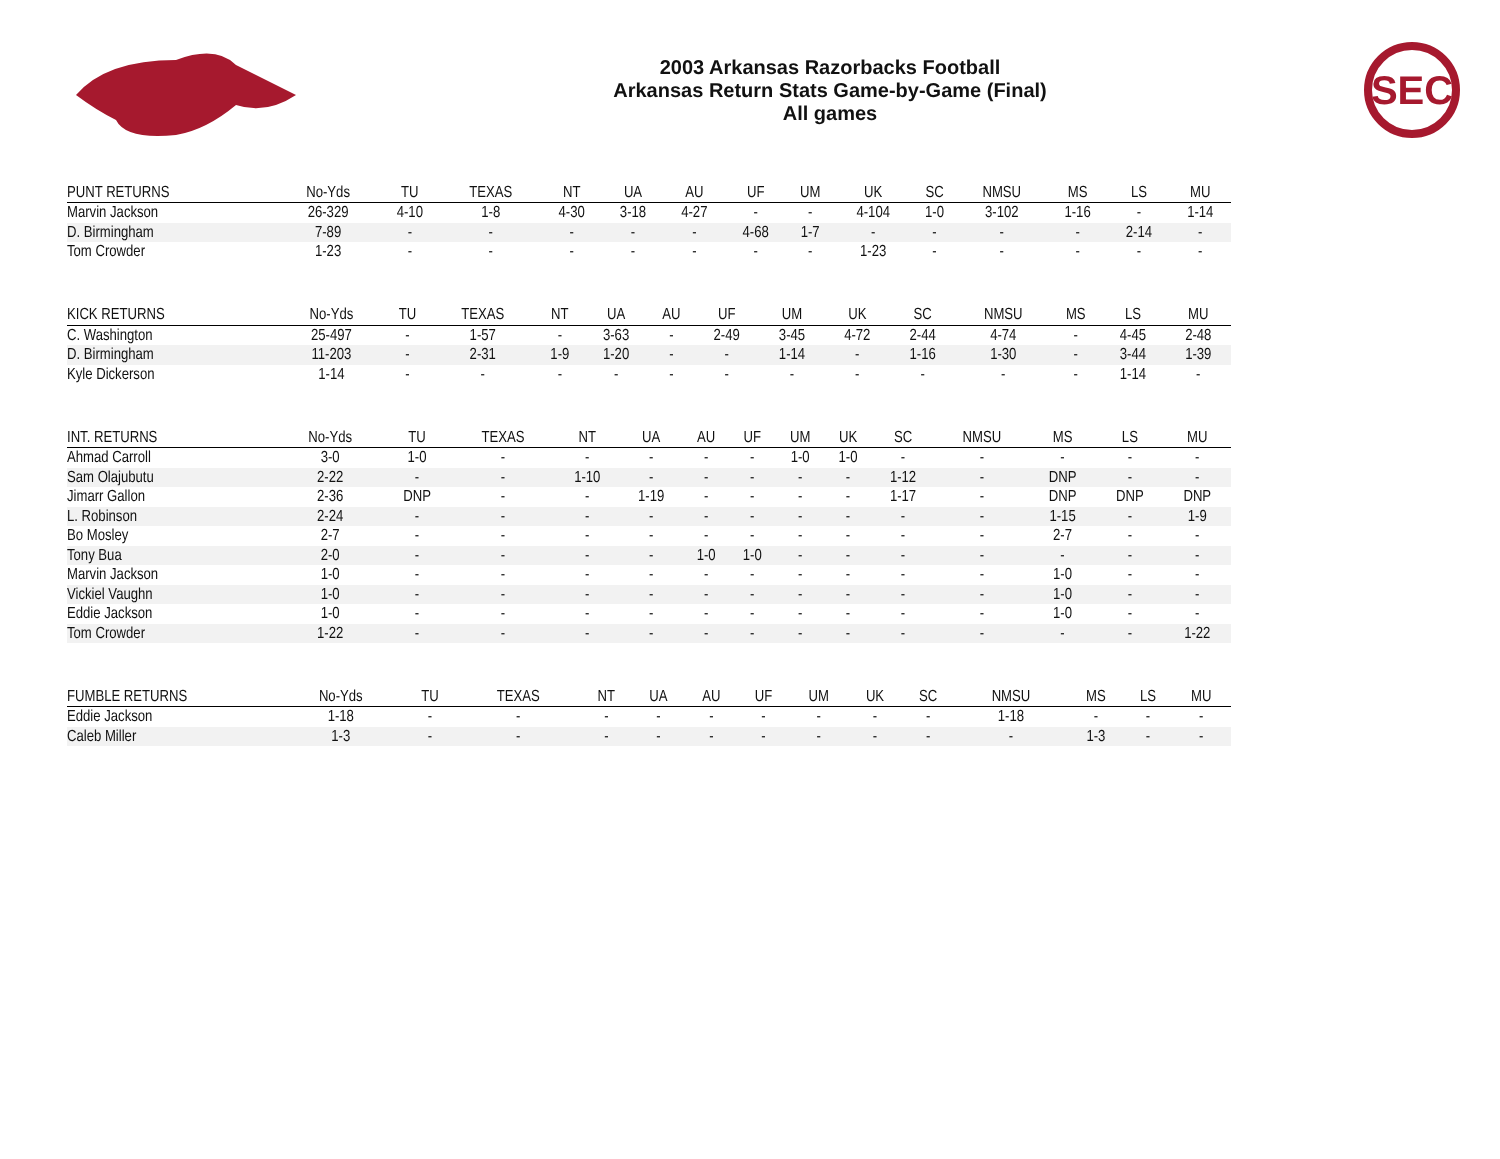2003 Arkansas Razorbacks Football
Arkansas Return Stats Game-by-Game (Final)
All games
SEC
| PUNT RETURNS | No-Yds | TU | TEXAS | NT | UA | AU | UF | UM | UK | SC | NMSU | MS | LS | MU |
| --- | --- | --- | --- | --- | --- | --- | --- | --- | --- | --- | --- | --- | --- | --- |
| Marvin Jackson | 26-329 | 4-10 | 1-8 | 4-30 | 3-18 | 4-27 | - | - | 4-104 | 1-0 | 3-102 | 1-16 | - | 1-14 |
| D. Birmingham | 7-89 | - | - | - | - | - | 4-68 | 1-7 | - | - | - | - | 2-14 | - |
| Tom Crowder | 1-23 | - | - | - | - | - | - | - | 1-23 | - | - | - | - | - |
| KICK RETURNS | No-Yds | TU | TEXAS | NT | UA | AU | UF | UM | UK | SC | NMSU | MS | LS | MU |
| --- | --- | --- | --- | --- | --- | --- | --- | --- | --- | --- | --- | --- | --- | --- |
| C. Washington | 25-497 | - | 1-57 | - | 3-63 | - | 2-49 | 3-45 | 4-72 | 2-44 | 4-74 | - | 4-45 | 2-48 |
| D. Birmingham | 11-203 | - | 2-31 | 1-9 | 1-20 | - | - | 1-14 | - | 1-16 | 1-30 | - | 3-44 | 1-39 |
| Kyle Dickerson | 1-14 | - | - | - | - | - | - | - | - | - | - | - | 1-14 | - |
| INT. RETURNS | No-Yds | TU | TEXAS | NT | UA | AU | UF | UM | UK | SC | NMSU | MS | LS | MU |
| --- | --- | --- | --- | --- | --- | --- | --- | --- | --- | --- | --- | --- | --- | --- |
| Ahmad Carroll | 3-0 | 1-0 | - | - | - | - | - | 1-0 | 1-0 | - | - | - | - | - |
| Sam Olajubutu | 2-22 | - | - | 1-10 | - | - | - | - | - | 1-12 | - | DNP | - | - |
| Jimarr Gallon | 2-36 | DNP | - | - | 1-19 | - | - | - | - | 1-17 | - | DNP | DNP | DNP |
| L. Robinson | 2-24 | - | - | - | - | - | - | - | - | - | - | 1-15 | - | 1-9 |
| Bo Mosley | 2-7 | - | - | - | - | - | - | - | - | - | - | 2-7 | - | - |
| Tony Bua | 2-0 | - | - | - | - | 1-0 | 1-0 | - | - | - | - | - | - | - |
| Marvin Jackson | 1-0 | - | - | - | - | - | - | - | - | - | - | 1-0 | - | - |
| Vickiel Vaughn | 1-0 | - | - | - | - | - | - | - | - | - | - | 1-0 | - | - |
| Eddie Jackson | 1-0 | - | - | - | - | - | - | - | - | - | - | 1-0 | - | - |
| Tom Crowder | 1-22 | - | - | - | - | - | - | - | - | - | - | - | - | 1-22 |
| FUMBLE RETURNS | No-Yds | TU | TEXAS | NT | UA | AU | UF | UM | UK | SC | NMSU | MS | LS | MU |
| --- | --- | --- | --- | --- | --- | --- | --- | --- | --- | --- | --- | --- | --- | --- |
| Eddie Jackson | 1-18 | - | - | - | - | - | - | - | - | - | 1-18 | - | - | - |
| Caleb Miller | 1-3 | - | - | - | - | - | - | - | - | - | - | 1-3 | - | - |